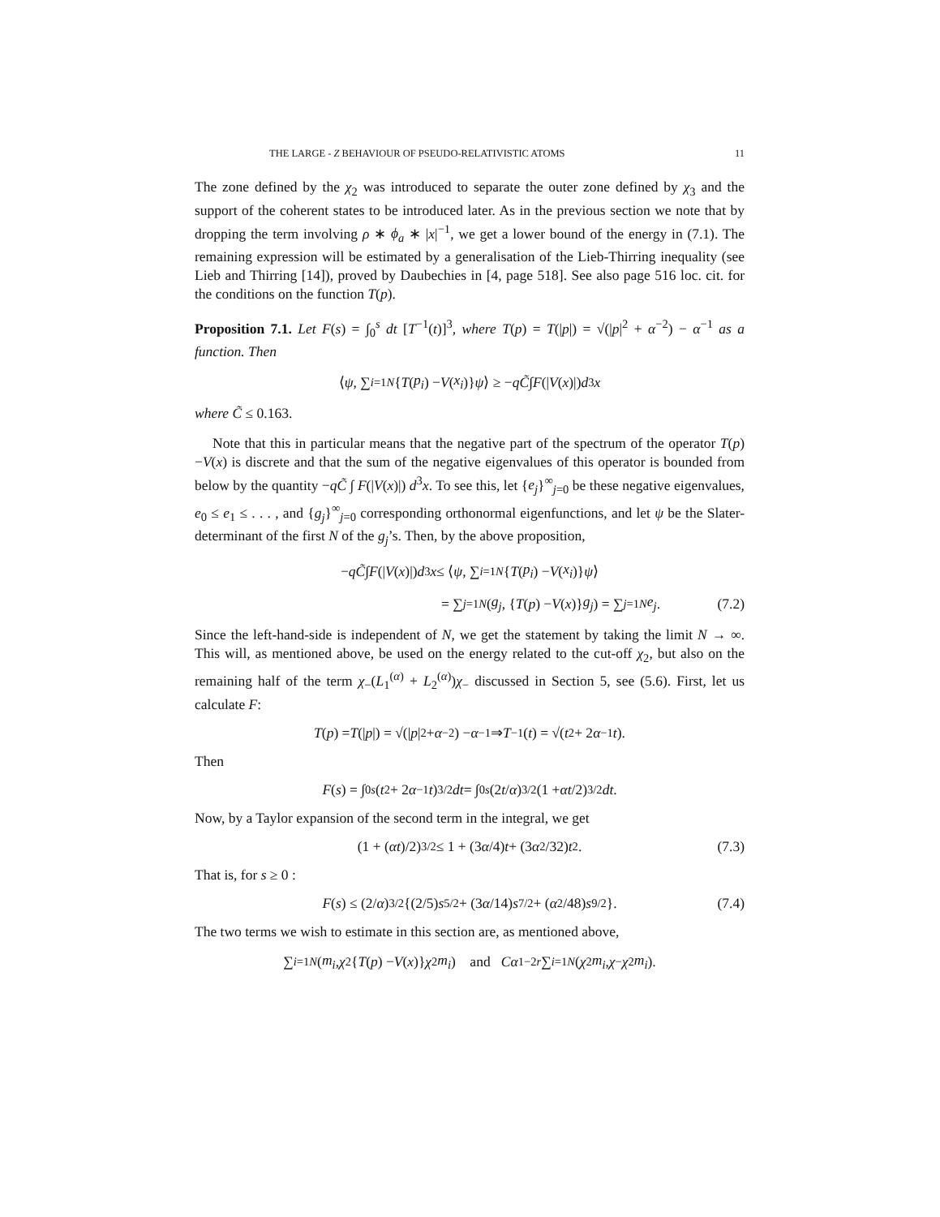THE LARGE - Z BEHAVIOUR OF PSEUDO-RELATIVISTIC ATOMS 11
The zone defined by the χ<sub>2</sub> was introduced to separate the outer zone defined by χ<sub>3</sub> and the support of the coherent states to be introduced later. As in the previous section we note that by dropping the term involving ρ ∗ ϕ<sub>a</sub> ∗ |x|<sup>−1</sup>, we get a lower bound of the energy in (7.1). The remaining expression will be estimated by a generalisation of the Lieb-Thirring inequality (see Lieb and Thirring [14]), proved by Daubechies in [4, page 518]. See also page 516 loc. cit. for the conditions on the function T(p).
Proposition 7.1. Let F(s) = ∫<sub>0</sub><sup>s</sup> dt [T<sup>−1</sup>(t)]<sup>3</sup>, where T(p) = T(|p|) = √(|p|<sup>2</sup> + α<sup>−2</sup>) − α<sup>−1</sup> as a function. Then
⟨ ψ, ∑<sub>i=1</sub><sup>N</sup> { T (p<sub>i</sub>) − V (x<sub>i</sub>)} ψ ⟩ ≥ − qC̃ ∫ F (| V (x)|) d<sup>3</sup> x
where C̃ ≤ 0.163.
Note that this in particular means that the negative part of the spectrum of the operator T(p)−V(x) is discrete and that the sum of the negative eigenvalues of this operator is bounded from below by the quantity −qC̃ ∫ F(|V(x)|) d<sup>3</sup>x. To see this, let {e<sub>j</sub>}<sup>∞</sup><sub>j=0</sub> be these negative eigenvalues, e<sub>0</sub> ≤ e<sub>1</sub> ≤ . . . , and {g<sub>j</sub>}<sup>∞</sup><sub>j=0</sub> corresponding orthonormal eigenfunctions, and let ψ be the Slater-determinant of the first N of the g<sub>j</sub>’s. Then, by the above proposition,
− qC̃ ∫ F (| V (x)|) d<sup>3</sup> x ≤ ⟨ ψ, ∑<sub>i=1</sub><sup>N</sup> { T (p<sub>i</sub>) − V (x<sub>i</sub>)} ψ ⟩
= ∑<sub>j=1</sub><sup>N</sup> (g<sub>j</sub>, { T (p) − V (x)} g<sub>j</sub>) = ∑<sub>j=1</sub><sup>N</sup> e<sub>j</sub>. (7.2)
Since the left-hand-side is independent of N, we get the statement by taking the limit N → ∞. This will, as mentioned above, be used on the energy related to the cut-off χ<sub>2</sub>, but also on the remaining half of the term χ<sub>−</sub>(L<sub>1</sub><sup>(α)</sup> + L<sub>2</sub><sup>(α)</sup>)χ<sub>−</sub> discussed in Section 5, see (5.6). First, let us calculate F:
T (p) = T (| p |) = √(| p |<sup>2</sup> + α<sup>−2</sup>) − α<sup>−1</sup> ⇒ T<sup>−1</sup>(t) = √(t<sup>2</sup> + 2 α<sup>−1</sup> t).
Then
F (s) = ∫<sub>0</sub><sup>s</sup> (t<sup>2</sup> + 2 α<sup>−1</sup> t)<sup>3/2</sup> dt = ∫<sub>0</sub><sup>s</sup> (2 t / α)<sup>3/2</sup>(1 + αt /2)<sup>3/2</sup> dt.
Now, by a Taylor expansion of the second term in the integral, we get
(1 + (αt)/2)<sup>3/2</sup> ≤ 1 + (3 α /4) t + (3 α<sup>2</sup>/32) t<sup>2</sup>. (7.3)
That is, for s ≥ 0 :
F (s) ≤ (2/ α)<sup>3/2</sup>{(2/5) s<sup>5/2</sup> + (3 α /14) s<sup>7/2</sup> + (α<sup>2</sup>/48) s<sup>9/2</sup>}. (7.4)
The two terms we wish to estimate in this section are, as mentioned above,
∑<sub>i=1</sub><sup>N</sup> (m<sub>i</sub>, χ<sub>2</sub>{ T (p) − V (x)} χ<sub>2</sub> m<sub>i</sub>) and Cα<sup>1−2r</sup> ∑<sub>i=1</sub><sup>N</sup> (χ<sub>2</sub> m<sub>i</sub>, χ<sub>−</sub> χ<sub>2</sub> m<sub>i</sub>).